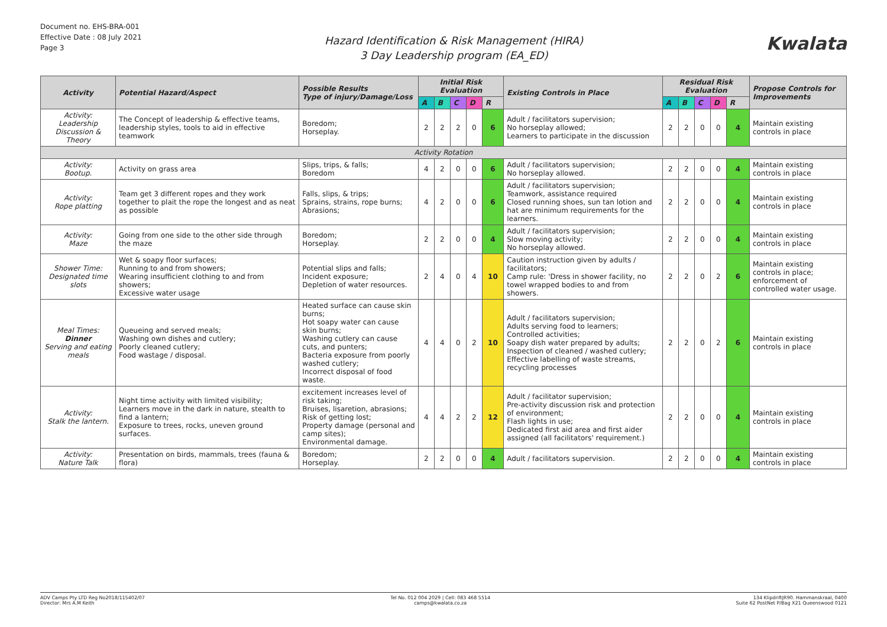Document no. EHS-BRA-001
Effective Date : 08 July 2021
Page 3
Hazard Identification & Risk Management (HIRA)
3 Day Leadership program (EA_ED)
Kwalata
| Activity | Potential Hazard/Aspect | Possible Results Type of injury/Damage/Loss | Initial Risk Evaluation | | | | | Existing Controls in Place | Residual Risk Evaluation | | | | | Propose Controls for Improvements |
| --- | --- | --- | --- | --- | --- | --- | --- | --- | --- | --- | --- | --- | --- | --- |
| | | | A | B | C | D | R | | A | B | C | D | R | |
| Activity: Leadership Discussion & Theory | The Concept of leadership & effective teams, leadership styles, tools to aid in effective teamwork | Boredom; Horseplay. | 2 | 2 | 2 | 0 | 6 | Adult / facilitators supervision; No horseplay allowed; Learners to participate in the discussion | 2 | 2 | 0 | 0 | 4 | Maintain existing controls in place |
| Activity Rotation | | | | | | | | | | | | | | |
| Activity: Bootup. | Activity on grass area | Slips, trips, & falls; Boredom | 4 | 2 | 0 | 0 | 6 | Adult / facilitators supervision; No horseplay allowed. | 2 | 2 | 0 | 0 | 4 | Maintain existing controls in place |
| Activity: Rope platting | Team get 3 different ropes and they work together to plait the rope the longest and as neat as possible | Falls, slips, & trips; Sprains, strains, rope burns; Abrasions; | 4 | 2 | 0 | 0 | 6 | Adult / facilitators supervision; Teamwork, assistance required Closed running shoes, sun tan lotion and hat are minimum requirements for the learners. | 2 | 2 | 0 | 0 | 4 | Maintain existing controls in place |
| Activity: Maze | Going from one side to the other side through the maze | Boredom; Horseplay. | 2 | 2 | 0 | 0 | 4 | Adult / facilitators supervision; Slow moving activity; No horseplay allowed. | 2 | 2 | 0 | 0 | 4 | Maintain existing controls in place |
| Shower Time: Designated time slots | Wet & soapy floor surfaces; Running to and from showers; Wearing insufficient clothing to and from showers; Excessive water usage | Potential slips and falls; Incident exposure; Depletion of water resources. | 2 | 4 | 0 | 4 | 10 | Caution instruction given by adults / facilitators; Camp rule: 'Dress in shower facility, no towel wrapped bodies to and from showers. | 2 | 2 | 0 | 2 | 6 | Maintain existing controls in place; enforcement of controlled water usage. |
| Meal Times: Dinner Serving and eating meals | Queueing and served meals; Washing own dishes and cutlery; Poorly cleaned cutlery; Food wastage / disposal. | Heated surface can cause skin burns; Hot soapy water can cause skin burns; Washing cutlery can cause cuts, and punters; Bacteria exposure from poorly washed cutlery; Incorrect disposal of food waste. | 4 | 4 | 0 | 2 | 10 | Adult / facilitators supervision; Adults serving food to learners; Controlled activities; Soapy dish water prepared by adults; Inspection of cleaned / washed cutlery; Effective labelling of waste streams, recycling processes | 2 | 2 | 0 | 2 | 6 | Maintain existing controls in place |
| Activity: Stalk the lantern. | Night time activity with limited visibility; Learners move in the dark in nature, stealth to find a lantern; Exposure to trees, rocks, uneven ground surfaces. | excitement increases level of risk taking; Bruises, lisaretion, abrasions; Risk of getting lost; Property damage (personal and camp sites); Environmental damage. | 4 | 4 | 2 | 2 | 12 | Adult / facilitator supervision; Pre-activity discussion risk and protection of environment; Flash lights in use; Dedicated first aid area and first aider assigned (all facilitators' requirement.) | 2 | 2 | 0 | 0 | 4 | Maintain existing controls in place |
| Activity: Nature Talk | Presentation on birds, mammals, trees (fauna & flora) | Boredom; Horseplay. | 2 | 2 | 0 | 0 | 4 | Adult / facilitators supervision. | 2 | 2 | 0 | 0 | 4 | Maintain existing controls in place |
ADV Camps Pty LTD Reg No2018/115402/07
Director: Mrs A.M Keith
Tel No. 012 004 2029 | Cell: 083 468 5514
camps@kwalata.co.za
134 KlipdriftJR90. Hammanskraal, 0400
Suite 62 PostNet P/Bag X21 Queenswood 0121